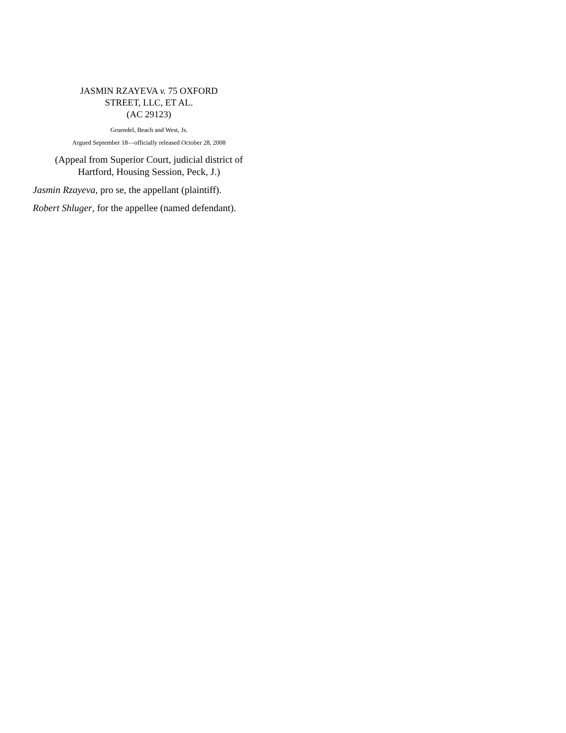JASMIN RZAYEVA v. 75 OXFORD
STREET, LLC, ET AL.
(AC 29123)
Gruendel, Beach and West, Js.
Argued September 18—officially released October 28, 2008
(Appeal from Superior Court, judicial district of
Hartford, Housing Session, Peck, J.)
Jasmin Rzayeva, pro se, the appellant (plaintiff).
Robert Shluger, for the appellee (named defendant).